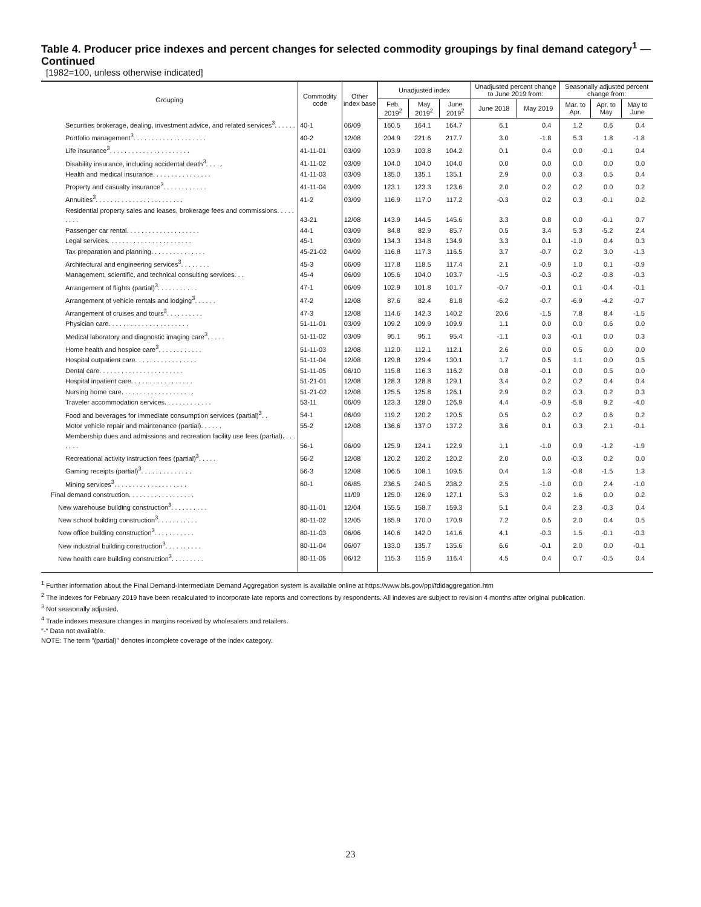Table 4. Producer price indexes and percent changes for selected commodity groupings by final demand category<sup>1</sup> — Continued
[1982=100, unless otherwise indicated]
| Grouping | Commodity code | Other index base | Unadjusted index | | | Unadjusted percent change to June 2019 from: | | Seasonally adjusted percent change from: | | |
| --- | --- | --- | --- | --- | --- | --- | --- | --- | --- | --- |
| | | | Feb. 2019<sup>2</sup> | May 2019<sup>2</sup> | June 2019<sup>2</sup> | June 2018 | May 2019 | Mar. to Apr. | Apr. to May | May to June |
| Securities brokerage, dealing, investment advice, and related services<sup>3</sup>. . . . . . | 40-1 | 06/09 | 160.5 | 164.1 | 164.7 | 6.1 | 0.4 | 1.2 | 0.6 | 0.4 |
| Portfolio management<sup>3</sup>. . . . . . . . . . . . . . . . . . . . | 40-2 | 12/08 | 204.9 | 221.6 | 217.7 | 3.0 | -1.8 | 5.3 | 1.8 | -1.8 |
| Life insurance<sup>3</sup>. . . . . . . . . . . . . . . . . . . . . . | 41-11-01 | 03/09 | 103.9 | 103.8 | 104.2 | 0.1 | 0.4 | 0.0 | -0.1 | 0.4 |
| Disability insurance, including accidental death<sup>3</sup>. . . . . | 41-11-02 | 03/09 | 104.0 | 104.0 | 104.0 | 0.0 | 0.0 | 0.0 | 0.0 | 0.0 |
| Health and medical insurance. . . . . . . . . . . . . . . . | 41-11-03 | 03/09 | 135.0 | 135.1 | 135.1 | 2.9 | 0.0 | 0.3 | 0.5 | 0.4 |
| Property and casualty insurance<sup>3</sup>. . . . . . . . . . . . | 41-11-04 | 03/09 | 123.1 | 123.3 | 123.6 | 2.0 | 0.2 | 0.2 | 0.0 | 0.2 |
| Annuities<sup>3</sup>. . . . . . . . . . . . . . . . . . . . . . . . | 41-2 | 03/09 | 116.9 | 117.0 | 117.2 | -0.3 | 0.2 | 0.3 | -0.1 | 0.2 |
| Residential property sales and leases, brokerage fees and commissions. . . . . . . . . | 43-21 | 12/08 | 143.9 | 144.5 | 145.6 | 3.3 | 0.8 | 0.0 | -0.1 | 0.7 |
| Passenger car rental. . . . . . . . . . . . . . . . . . . . | 44-1 | 03/09 | 84.8 | 82.9 | 85.7 | 0.5 | 3.4 | 5.3 | -5.2 | 2.4 |
| Legal services. . . . . . . . . . . . . . . . . . . . . . . | 45-1 | 03/09 | 134.3 | 134.8 | 134.9 | 3.3 | 0.1 | -1.0 | 0.4 | 0.3 |
| Tax preparation and planning. . . . . . . . . . . . . . . | 45-21-02 | 04/09 | 116.8 | 117.3 | 116.5 | 3.7 | -0.7 | 0.2 | 3.0 | -1.3 |
| Architectural and engineering services<sup>3</sup>. . . . . . . . | 45-3 | 06/09 | 117.8 | 118.5 | 117.4 | 2.1 | -0.9 | 1.0 | 0.1 | -0.9 |
| Management, scientific, and technical consulting services. . . | 45-4 | 06/09 | 105.6 | 104.0 | 103.7 | -1.5 | -0.3 | -0.2 | -0.8 | -0.3 |
| Arrangement of flights (partial)<sup>3</sup>. . . . . . . . . . . | 47-1 | 06/09 | 102.9 | 101.8 | 101.7 | -0.7 | -0.1 | 0.1 | -0.4 | -0.1 |
| Arrangement of vehicle rentals and lodging<sup>3</sup>. . . . . . | 47-2 | 12/08 | 87.6 | 82.4 | 81.8 | -6.2 | -0.7 | -6.9 | -4.2 | -0.7 |
| Arrangement of cruises and tours<sup>3</sup>. . . . . . . . . . | 47-3 | 12/08 | 114.6 | 142.3 | 140.2 | 20.6 | -1.5 | 7.8 | 8.4 | -1.5 |
| Physician care. . . . . . . . . . . . . . . . . . . . . . | 51-11-01 | 03/09 | 109.2 | 109.9 | 109.9 | 1.1 | 0.0 | 0.0 | 0.6 | 0.0 |
| Medical laboratory and diagnostic imaging care<sup>3</sup>. . . . . | 51-11-02 | 03/09 | 95.1 | 95.1 | 95.4 | -1.1 | 0.3 | -0.1 | 0.0 | 0.3 |
| Home health and hospice care<sup>3</sup>. . . . . . . . . . . . | 51-11-03 | 12/08 | 112.0 | 112.1 | 112.1 | 2.6 | 0.0 | 0.5 | 0.0 | 0.0 |
| Hospital outpatient care. . . . . . . . . . . . . . . . . | 51-11-04 | 12/08 | 129.8 | 129.4 | 130.1 | 1.7 | 0.5 | 1.1 | 0.0 | 0.5 |
| Dental care. . . . . . . . . . . . . . . . . . . . . . . | 51-11-05 | 06/10 | 115.8 | 116.3 | 116.2 | 0.8 | -0.1 | 0.0 | 0.5 | 0.0 |
| Hospital inpatient care. . . . . . . . . . . . . . . . . | 51-21-01 | 12/08 | 128.3 | 128.8 | 129.1 | 3.4 | 0.2 | 0.2 | 0.4 | 0.4 |
| Nursing home care. . . . . . . . . . . . . . . . . . . . | 51-21-02 | 12/08 | 125.5 | 125.8 | 126.1 | 2.9 | 0.2 | 0.3 | 0.2 | 0.3 |
| Traveler accommodation services. . . . . . . . . . . . . | 53-11 | 06/09 | 123.3 | 128.0 | 126.9 | 4.4 | -0.9 | -5.8 | 9.2 | -4.0 |
| Food and beverages for immediate consumption services (partial)<sup>3</sup>. . | 54-1 | 06/09 | 119.2 | 120.2 | 120.5 | 0.5 | 0.2 | 0.2 | 0.6 | 0.2 |
| Motor vehicle repair and maintenance (partial). . . . . . | 55-2 | 12/08 | 136.6 | 137.0 | 137.2 | 3.6 | 0.1 | 0.3 | 2.1 | -0.1 |
| Membership dues and admissions and recreation facility use fees (partial). . . . . . . . | 56-1 | 06/09 | 125.9 | 124.1 | 122.9 | 1.1 | -1.0 | 0.9 | -1.2 | -1.9 |
| Recreational activity instruction fees (partial)<sup>3</sup>. . . . . | 56-2 | 12/08 | 120.2 | 120.2 | 120.2 | 2.0 | 0.0 | -0.3 | 0.2 | 0.0 |
| Gaming receipts (partial)<sup>3</sup>. . . . . . . . . . . . . . | 56-3 | 12/08 | 106.5 | 108.1 | 109.5 | 0.4 | 1.3 | -0.8 | -1.5 | 1.3 |
| Mining services<sup>3</sup>. . . . . . . . . . . . . . . . . . . . | 60-1 | 06/85 | 236.5 | 240.5 | 238.2 | 2.5 | -1.0 | 0.0 | 2.4 | -1.0 |
| Final demand construction. . . . . . . . . . . . . . . . . . | | 11/09 | 125.0 | 126.9 | 127.1 | 5.3 | 0.2 | 1.6 | 0.0 | 0.2 |
| New warehouse building construction<sup>3</sup>. . . . . . . . . . | 80-11-01 | 12/04 | 155.5 | 158.7 | 159.3 | 5.1 | 0.4 | 2.3 | -0.3 | 0.4 |
| New school building construction<sup>3</sup>. . . . . . . . . . . | 80-11-02 | 12/05 | 165.9 | 170.0 | 170.9 | 7.2 | 0.5 | 2.0 | 0.4 | 0.5 |
| New office building construction<sup>3</sup>. . . . . . . . . . . | 80-11-03 | 06/06 | 140.6 | 142.0 | 141.6 | 4.1 | -0.3 | 1.5 | -0.1 | -0.3 |
| New industrial building construction<sup>3</sup>. . . . . . . . . . | 80-11-04 | 06/07 | 133.0 | 135.7 | 135.6 | 6.6 | -0.1 | 2.0 | 0.0 | -0.1 |
| New health care building construction<sup>3</sup>. . . . . . . . . | 80-11-05 | 06/12 | 115.3 | 115.9 | 116.4 | 4.5 | 0.4 | 0.7 | -0.5 | 0.4 |
<sup>1</sup> Further information about the Final Demand-Intermediate Demand Aggregation system is available online at https://www.bls.gov/ppi/fdidaggregation.htm
<sup>2</sup> The indexes for February 2019 have been recalculated to incorporate late reports and corrections by respondents. All indexes are subject to revision 4 months after original publication.
<sup>3</sup> Not seasonally adjusted.
<sup>4</sup> Trade indexes measure changes in margins received by wholesalers and retailers.
″-″ Data not available.
NOTE: The term ″(partial)″ denotes incomplete coverage of the index category.
23